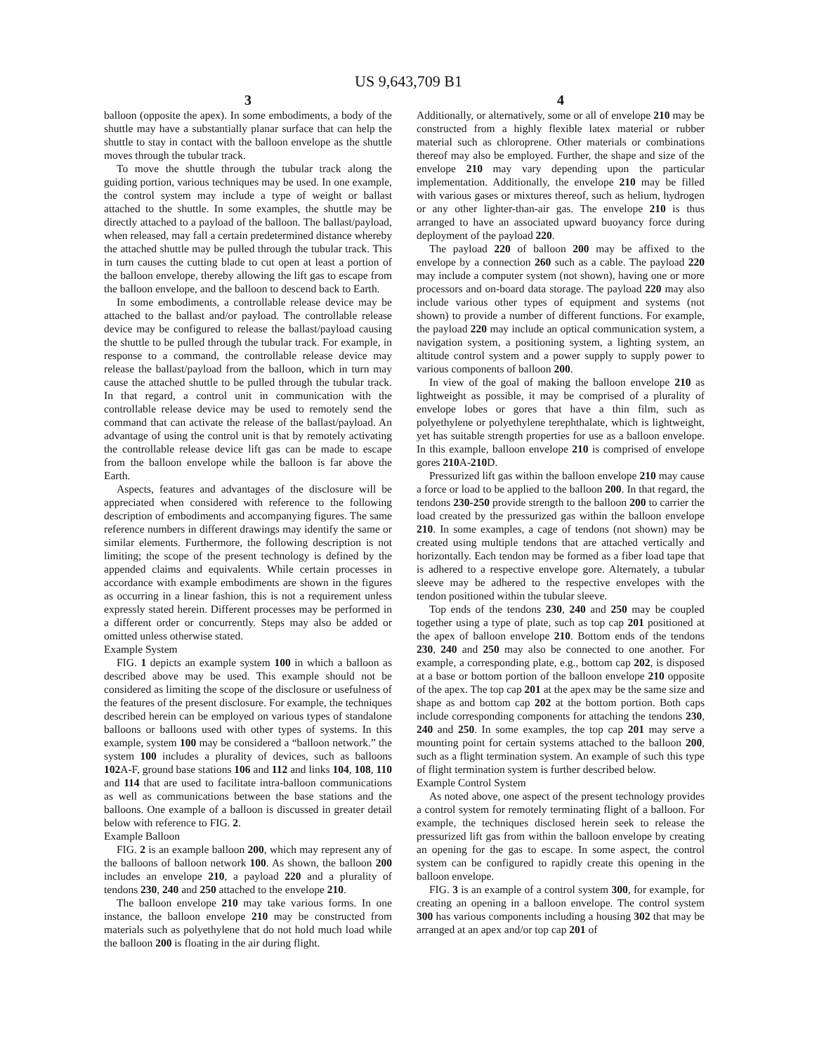US 9,643,709 B1
3
balloon (opposite the apex). In some embodiments, a body of the shuttle may have a substantially planar surface that can help the shuttle to stay in contact with the balloon envelope as the shuttle moves through the tubular track.
To move the shuttle through the tubular track along the guiding portion, various techniques may be used. In one example, the control system may include a type of weight or ballast attached to the shuttle. In some examples, the shuttle may be directly attached to a payload of the balloon. The ballast/payload, when released, may fall a certain predetermined distance whereby the attached shuttle may be pulled through the tubular track. This in turn causes the cutting blade to cut open at least a portion of the balloon envelope, thereby allowing the lift gas to escape from the balloon envelope, and the balloon to descend back to Earth.
In some embodiments, a controllable release device may be attached to the ballast and/or payload. The controllable release device may be configured to release the ballast/payload causing the shuttle to be pulled through the tubular track. For example, in response to a command, the controllable release device may release the ballast/payload from the balloon, which in turn may cause the attached shuttle to be pulled through the tubular track. In that regard, a control unit in communication with the controllable release device may be used to remotely send the command that can activate the release of the ballast/payload. An advantage of using the control unit is that by remotely activating the controllable release device lift gas can be made to escape from the balloon envelope while the balloon is far above the Earth.
Aspects, features and advantages of the disclosure will be appreciated when considered with reference to the following description of embodiments and accompanying figures. The same reference numbers in different drawings may identify the same or similar elements. Furthermore, the following description is not limiting; the scope of the present technology is defined by the appended claims and equivalents. While certain processes in accordance with example embodiments are shown in the figures as occurring in a linear fashion, this is not a requirement unless expressly stated herein. Different processes may be performed in a different order or concurrently. Steps may also be added or omitted unless otherwise stated.
Example System
FIG. 1 depicts an example system 100 in which a balloon as described above may be used. This example should not be considered as limiting the scope of the disclosure or usefulness of the features of the present disclosure. For example, the techniques described herein can be employed on various types of standalone balloons or balloons used with other types of systems. In this example, system 100 may be considered a “balloon network.” the system 100 includes a plurality of devices, such as balloons 102 A-F, ground base stations 106 and 112 and links 104, 108, 110 and 114 that are used to facilitate intra-balloon communications as well as communications between the base stations and the balloons. One example of a balloon is discussed in greater detail below with reference to FIG. 2.
Example Balloon
FIG. 2 is an example balloon 200, which may represent any of the balloons of balloon network 100. As shown, the balloon 200 includes an envelope 210, a payload 220 and a plurality of tendons 230, 240 and 250 attached to the envelope 210.
The balloon envelope 210 may take various forms. In one instance, the balloon envelope 210 may be constructed from materials such as polyethylene that do not hold much load while the balloon 200 is floating in the air during flight.
4
Additionally, or alternatively, some or all of envelope 210 may be constructed from a highly flexible latex material or rubber material such as chloroprene. Other materials or combinations thereof may also be employed. Further, the shape and size of the envelope 210 may vary depending upon the particular implementation. Additionally, the envelope 210 may be filled with various gases or mixtures thereof, such as helium, hydrogen or any other lighter-than-air gas. The envelope 210 is thus arranged to have an associated upward buoyancy force during deployment of the payload 220.
The payload 220 of balloon 200 may be affixed to the envelope by a connection 260 such as a cable. The payload 220 may include a computer system (not shown), having one or more processors and on-board data storage. The payload 220 may also include various other types of equipment and systems (not shown) to provide a number of different functions. For example, the payload 220 may include an optical communication system, a navigation system, a positioning system, a lighting system, an altitude control system and a power supply to supply power to various components of balloon 200.
In view of the goal of making the balloon envelope 210 as lightweight as possible, it may be comprised of a plurality of envelope lobes or gores that have a thin film, such as polyethylene or polyethylene terephthalate, which is lightweight, yet has suitable strength properties for use as a balloon envelope. In this example, balloon envelope 210 is comprised of envelope gores 210 A-210 D.
Pressurized lift gas within the balloon envelope 210 may cause a force or load to be applied to the balloon 200. In that regard, the tendons 230-250 provide strength to the balloon 200 to carrier the load created by the pressurized gas within the balloon envelope 210. In some examples, a cage of tendons (not shown) may be created using multiple tendons that are attached vertically and horizontally. Each tendon may be formed as a fiber load tape that is adhered to a respective envelope gore. Alternately, a tubular sleeve may be adhered to the respective envelopes with the tendon positioned within the tubular sleeve.
Top ends of the tendons 230, 240 and 250 may be coupled together using a type of plate, such as top cap 201 positioned at the apex of balloon envelope 210. Bottom ends of the tendons 230, 240 and 250 may also be connected to one another. For example, a corresponding plate, e.g., bottom cap 202, is disposed at a base or bottom portion of the balloon envelope 210 opposite of the apex. The top cap 201 at the apex may be the same size and shape as and bottom cap 202 at the bottom portion. Both caps include corresponding components for attaching the tendons 230, 240 and 250. In some examples, the top cap 201 may serve a mounting point for certain systems attached to the balloon 200, such as a flight termination system. An example of such this type of flight termination system is further described below.
Example Control System
As noted above, one aspect of the present technology provides a control system for remotely terminating flight of a balloon. For example, the techniques disclosed herein seek to release the pressurized lift gas from within the balloon envelope by creating an opening for the gas to escape. In some aspect, the control system can be configured to rapidly create this opening in the balloon envelope.
FIG. 3 is an example of a control system 300, for example, for creating an opening in a balloon envelope. The control system 300 has various components including a housing 302 that may be arranged at an apex and/or top cap 201 of